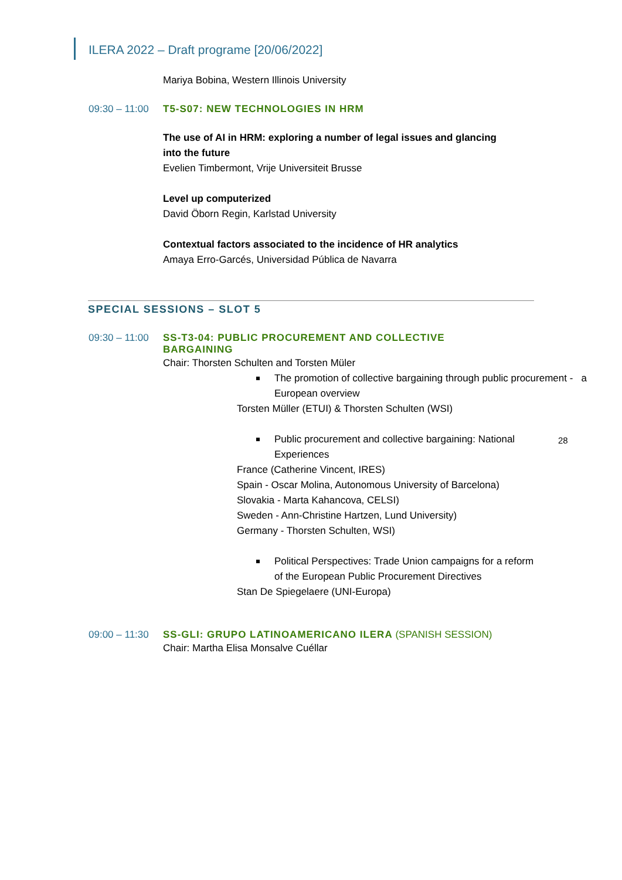ILERA 2022 – Draft programe [20/06/2022]
28
Mariya Bobina, Western Illinois University
09:30 – 11:00 T5-S07: NEW TECHNOLOGIES IN HRM
The use of AI in HRM: exploring a number of legal issues and glancing into the future
Evelien Timbermont, Vrije Universiteit Brusse
Level up computerized
David Öborn Regin, Karlstad University
Contextual factors associated to the incidence of HR analytics
Amaya Erro-Garcés, Universidad Pública de Navarra
SPECIAL SESSIONS – SLOT 5
09:30 – 11:00 SS-T3-04: PUBLIC PROCUREMENT AND COLLECTIVE BARGAINING
Chair: Thorsten Schulten and Torsten Müler
The promotion of collective bargaining through public procurement - a European overview
Torsten Müller (ETUI) & Thorsten Schulten (WSI)
Public procurement and collective bargaining: National Experiences
France (Catherine Vincent, IRES)
Spain - Oscar Molina, Autonomous University of Barcelona)
Slovakia - Marta Kahancova, CELSI)
Sweden - Ann-Christine Hartzen, Lund University)
Germany - Thorsten Schulten, WSI)
Political Perspectives: Trade Union campaigns for a reform of the European Public Procurement Directives
Stan De Spiegelaere (UNI-Europa)
09:00 – 11:30 SS-GLI: GRUPO LATINOAMERICANO ILERA (SPANISH SESSION)
Chair: Martha Elisa Monsalve Cuéllar